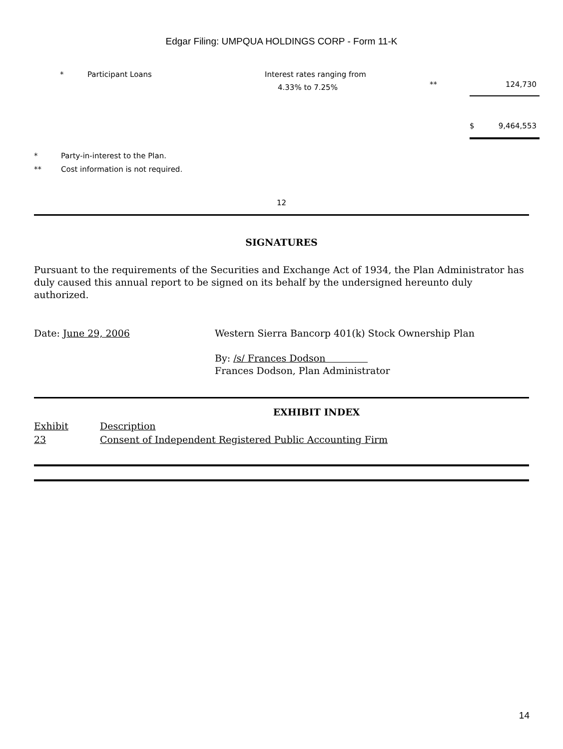Edgar Filing: UMPQUA HOLDINGS CORP - Form 11-K
| * | Participant Loans | Interest rates ranging from 4.33% to 7.25% | ** | 124,730 |
| | | | | $ 9,464,553 |
| * | Party-in-interest to the Plan. |
| ** | Cost information is not required. |
12
SIGNATURES
Pursuant to the requirements of the Securities and Exchange Act of 1934, the Plan Administrator has duly caused this annual report to be signed on its behalf by the undersigned hereunto duly authorized.
| Date: June 29, 2006 | Western Sierra Bancorp 401(k) Stock Ownership Plan By: /s/ Frances Dodson Frances Dodson, Plan Administrator |
EXHIBIT INDEX
| Exhibit | Description |
| 23 | Consent of Independent Registered Public Accounting Firm |
14